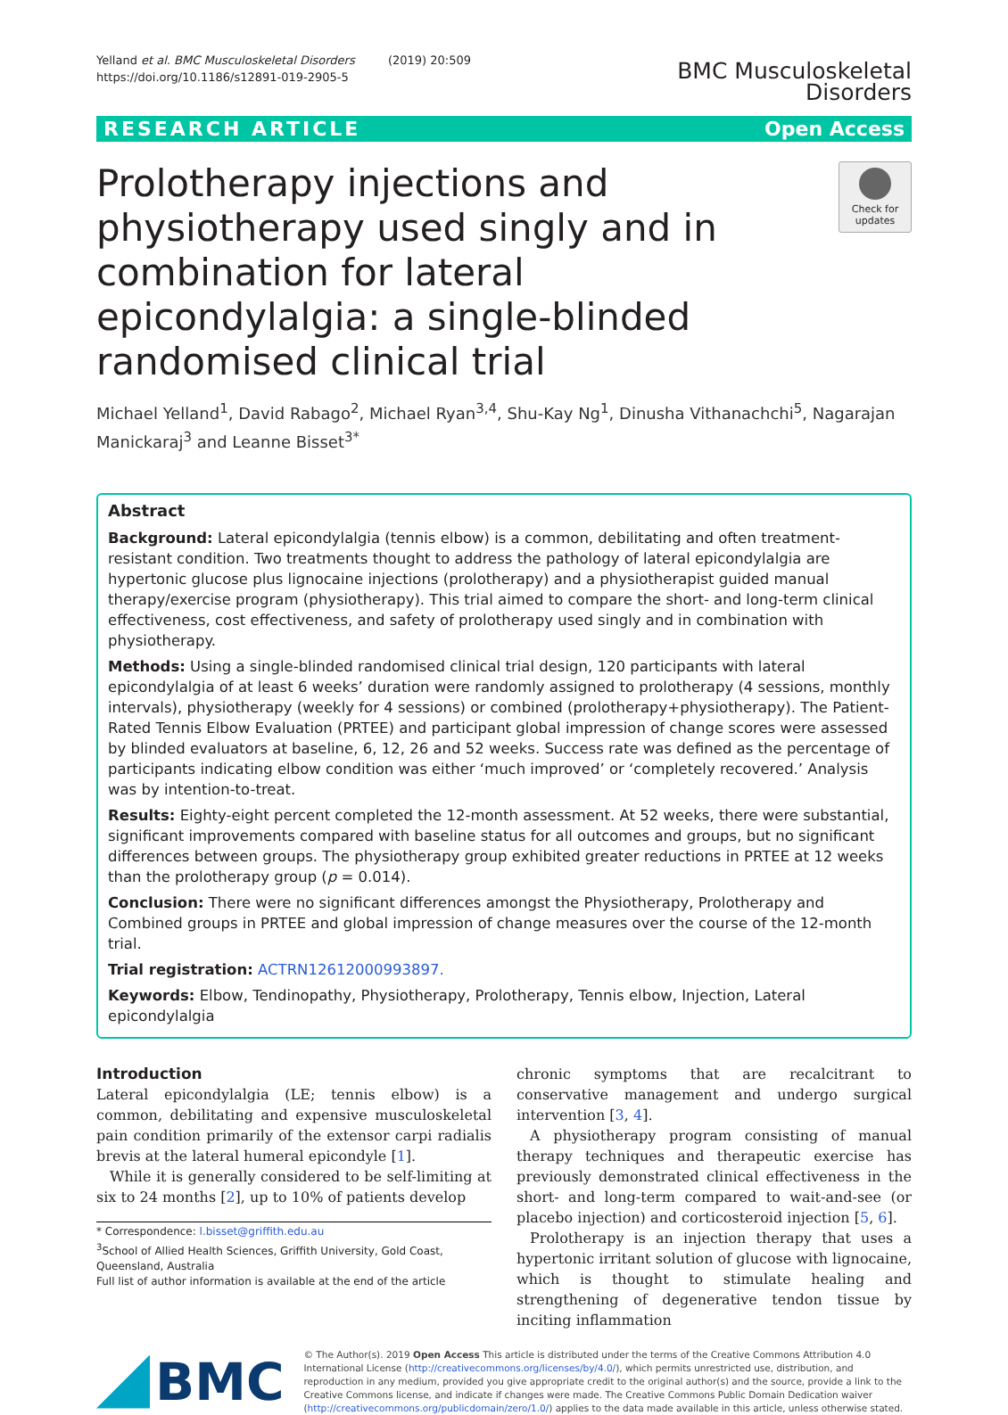Yelland et al. BMC Musculoskeletal Disorders (2019) 20:509
https://doi.org/10.1186/s12891-019-2905-5
BMC Musculoskeletal
Disorders
RESEARCH ARTICLE Open Access
Prolotherapy injections and physiotherapy used singly and in combination for lateral epicondylalgia: a single-blinded randomised clinical trial
Check for updates
Michael Yelland<sup>1</sup>, David Rabago<sup>2</sup>, Michael Ryan<sup>3,4</sup>, Shu-Kay Ng<sup>1</sup>, Dinusha Vithanachchi<sup>5</sup>, Nagarajan Manickaraj<sup>3</sup> and Leanne Bisset<sup>3*</sup>
Abstract
Background: Lateral epicondylalgia (tennis elbow) is a common, debilitating and often treatment-resistant condition. Two treatments thought to address the pathology of lateral epicondylalgia are hypertonic glucose plus lignocaine injections (prolotherapy) and a physiotherapist guided manual therapy/exercise program (physiotherapy). This trial aimed to compare the short- and long-term clinical effectiveness, cost effectiveness, and safety of prolotherapy used singly and in combination with physiotherapy.
Methods: Using a single-blinded randomised clinical trial design, 120 participants with lateral epicondylalgia of at least 6 weeks’ duration were randomly assigned to prolotherapy (4 sessions, monthly intervals), physiotherapy (weekly for 4 sessions) or combined (prolotherapy+physiotherapy). The Patient-Rated Tennis Elbow Evaluation (PRTEE) and participant global impression of change scores were assessed by blinded evaluators at baseline, 6, 12, 26 and 52 weeks. Success rate was defined as the percentage of participants indicating elbow condition was either ‘much improved’ or ‘completely recovered.’ Analysis was by intention-to-treat.
Results: Eighty-eight percent completed the 12-month assessment. At 52 weeks, there were substantial, significant improvements compared with baseline status for all outcomes and groups, but no significant differences between groups. The physiotherapy group exhibited greater reductions in PRTEE at 12 weeks than the prolotherapy group (p = 0.014).
Conclusion: There were no significant differences amongst the Physiotherapy, Prolotherapy and Combined groups in PRTEE and global impression of change measures over the course of the 12-month trial.
Trial registration: ACTRN12612000993897.
Keywords: Elbow, Tendinopathy, Physiotherapy, Prolotherapy, Tennis elbow, Injection, Lateral epicondylalgia
Introduction
Lateral epicondylalgia (LE; tennis elbow) is a common, debilitating and expensive musculoskeletal pain condition primarily of the extensor carpi radialis brevis at the lateral humeral epicondyle [1].
While it is generally considered to be self-limiting at six to 24 months [2], up to 10% of patients develop
* Correspondence: l.bisset@griffith.edu.au
<sup>3</sup> School of Allied Health Sciences, Griffith University, Gold Coast, Queensland, Australia
Full list of author information is available at the end of the article
chronic symptoms that are recalcitrant to conservative management and undergo surgical intervention [3, 4].
A physiotherapy program consisting of manual therapy techniques and therapeutic exercise has previously demonstrated clinical effectiveness in the short- and long-term compared to wait-and-see (or placebo injection) and corticosteroid injection [5, 6].
Prolotherapy is an injection therapy that uses a hypertonic irritant solution of glucose with lignocaine, which is thought to stimulate healing and strengthening of degenerative tendon tissue by inciting inflammation
BMC
© The Author(s). 2019 Open Access This article is distributed under the terms of the Creative Commons Attribution 4.0 International License (http://creativecommons.org/licenses/by/4.0/), which permits unrestricted use, distribution, and reproduction in any medium, provided you give appropriate credit to the original author(s) and the source, provide a link to the Creative Commons license, and indicate if changes were made. The Creative Commons Public Domain Dedication waiver (http://creativecommons.org/publicdomain/zero/1.0/) applies to the data made available in this article, unless otherwise stated.